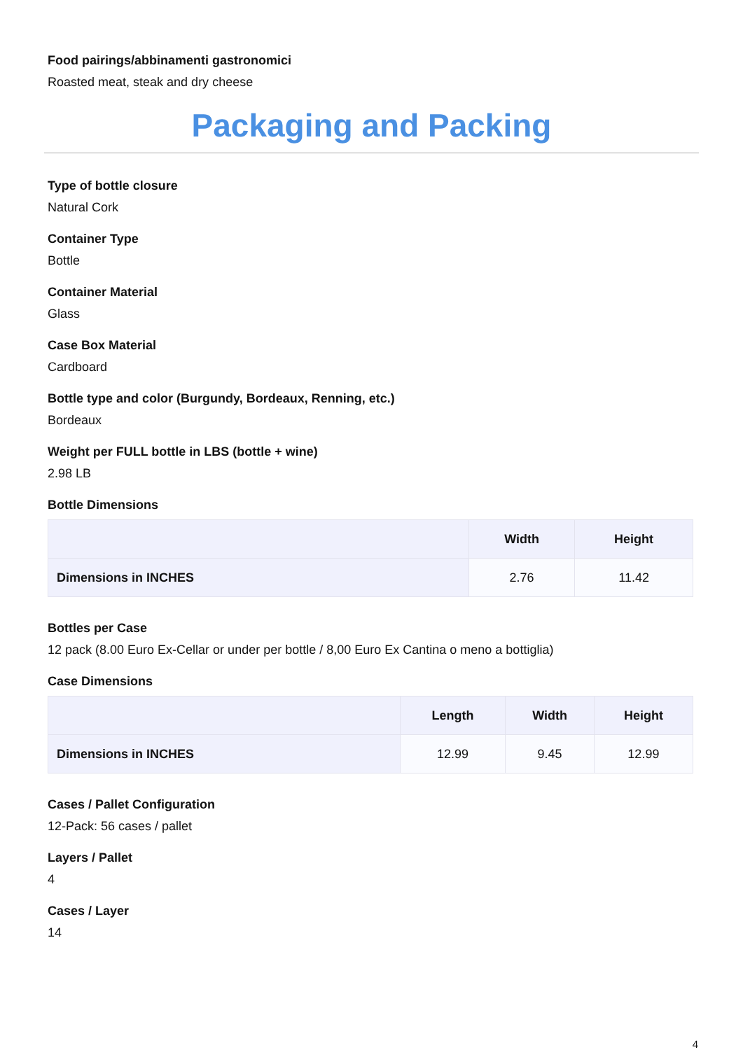Food pairings/abbinamenti gastronomici
Roasted meat, steak and dry cheese
Packaging and Packing
Type of bottle closure
Natural Cork
Container Type
Bottle
Container Material
Glass
Case Box Material
Cardboard
Bottle type and color (Burgundy, Bordeaux, Renning, etc.)
Bordeaux
Weight per FULL bottle in LBS (bottle + wine)
2.98 LB
Bottle Dimensions
| | Width | Height |
| --- | --- | --- |
| Dimensions in INCHES | 2.76 | 11.42 |
Bottles per Case
12 pack (8.00 Euro Ex-Cellar or under per bottle / 8,00 Euro Ex Cantina o meno a bottiglia)
Case Dimensions
| | Length | Width | Height |
| --- | --- | --- | --- |
| Dimensions in INCHES | 12.99 | 9.45 | 12.99 |
Cases / Pallet Configuration
12-Pack: 56 cases / pallet
Layers / Pallet
4
Cases / Layer
14
4